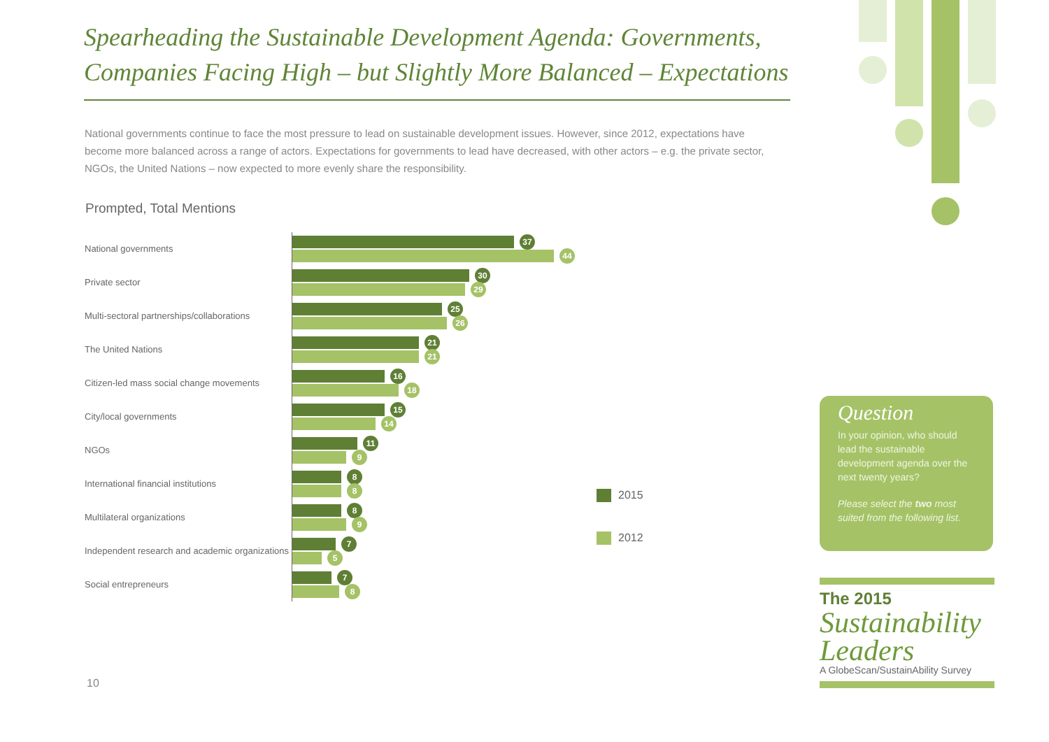Spearheading the Sustainable Development Agenda: Governments, Companies Facing High – but Slightly More Balanced – Expectations
National governments continue to face the most pressure to lead on sustainable development issues. However, since 2012, expectations have become more balanced across a range of actors. Expectations for governments to lead have decreased, with other actors – e.g. the private sector, NGOs, the United Nations – now expected to more evenly share the responsibility.
Prompted, Total Mentions
National governments
37
44
Private sector
30
29
Multi-sectoral partnerships/collaborations
25
26
The United Nations
21
21
Citizen-led mass social change movements
16
18
City/local governments
15
14
NGOs
11
9
International financial institutions
8
8
Multilateral organizations
8
9
Independent research and academic organizations
7
5
Social entrepreneurs
7
8
2015
2012
Question
In your opinion, who should lead the sustainable development agenda over the next twenty years?
Please select the two most suited from the following list.
The 2015
Sustainability
Leaders
A GlobeScan/SustainAbility Survey
10